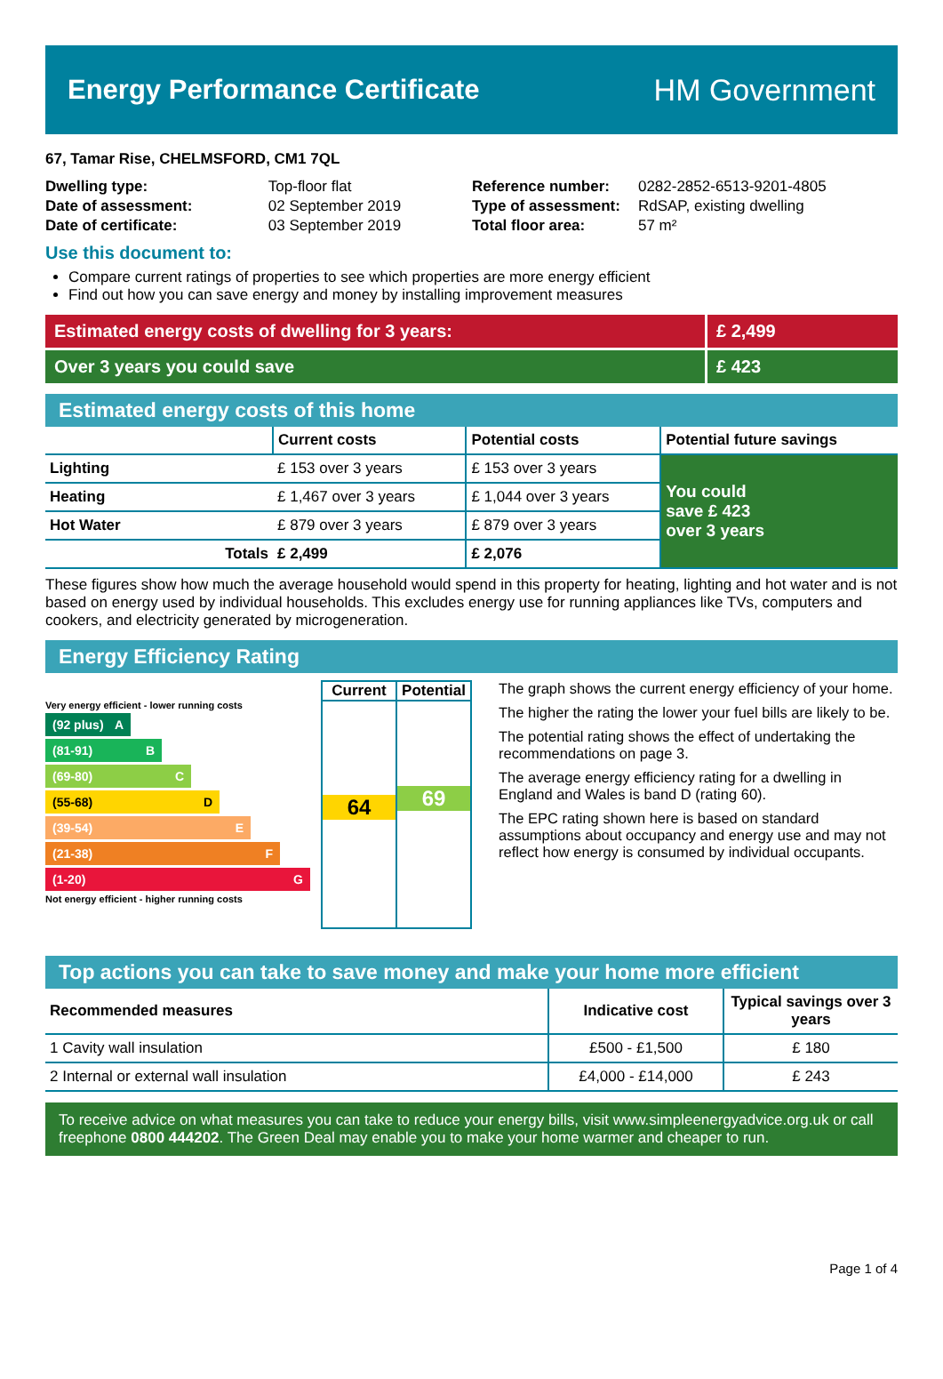Energy Performance Certificate HM Government
67, Tamar Rise, CHELMSFORD, CM1 7QL
| Dwelling type: | Top-floor flat |
| Date of assessment: | 02 September 2019 |
| Date of certificate: | 03 September 2019 |
| Reference number: | 0282-2852-6513-9201-4805 |
| Type of assessment: | RdSAP, existing dwelling |
| Total floor area: | 57 m² |
Use this document to:
Compare current ratings of properties to see which properties are more energy efficient
Find out how you can save energy and money by installing improvement measures
Estimated energy costs of dwelling for 3 years:
£ 2,499
Over 3 years you could save £ 423
Estimated energy costs of this home
| | Current costs | Potential costs | Potential future savings |
| --- | --- | --- | --- |
| Lighting | £ 153 over 3 years | £ 153 over 3 years | You could save £ 423 over 3 years |
| Heating | £ 1,467 over 3 years | £ 1,044 over 3 years | |
| Hot Water | £ 879 over 3 years | £ 879 over 3 years | |
| Totals | £ 2,499 | £ 2,076 | |
These figures show how much the average household would spend in this property for heating, lighting and hot water and is not based on energy used by individual households. This excludes energy use for running appliances like TVs, computers and cookers, and electricity generated by microgeneration.
Energy Efficiency Rating
Very energy efficient - lower running costs
(92 plus) A
(81-91) B
(69-80) C
(55-68) D
(39-54) E
(21-38) F
(1-20) G
Not energy efficient - higher running costs
Current
64
Potential
69
The graph shows the current energy efficiency of your home.
The higher the rating the lower your fuel bills are likely to be.
The potential rating shows the effect of undertaking the recommendations on page 3.
The average energy efficiency rating for a dwelling in England and Wales is band D (rating 60).
The EPC rating shown here is based on standard assumptions about occupancy and energy use and may not reflect how energy is consumed by individual occupants.
Top actions you can take to save money and make your home more efficient
| Recommended measures | Indicative cost | Typical savings over 3 years |
| --- | --- | --- |
| 1 Cavity wall insulation | £500 - £1,500 | £ 180 |
| 2 Internal or external wall insulation | £4,000 - £14,000 | £ 243 |
To receive advice on what measures you can take to reduce your energy bills, visit www.simpleenergyadvice.org.uk or call freephone 0800 444202. The Green Deal may enable you to make your home warmer and cheaper to run.
Page 1 of 4